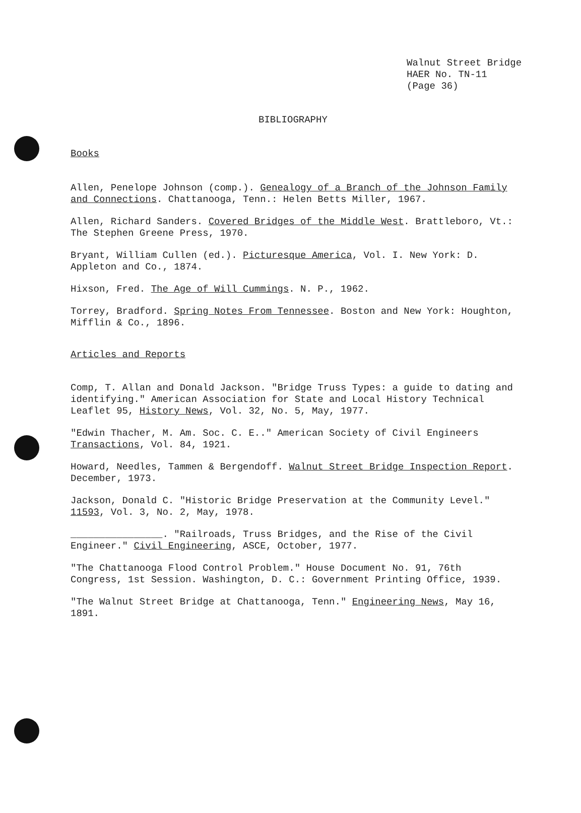Walnut Street Bridge
HAER No. TN-11
(Page 36)
BIBLIOGRAPHY
Books
Allen, Penelope Johnson (comp.). Genealogy of a Branch of the Johnson Family and Connections. Chattanooga, Tenn.: Helen Betts Miller, 1967.
Allen, Richard Sanders. Covered Bridges of the Middle West. Brattleboro, Vt.: The Stephen Greene Press, 1970.
Bryant, William Cullen (ed.). Picturesque America, Vol. I. New York: D. Appleton and Co., 1874.
Hixson, Fred. The Age of Will Cummings. N. P., 1962.
Torrey, Bradford. Spring Notes From Tennessee. Boston and New York: Houghton, Mifflin & Co., 1896.
Articles and Reports
Comp, T. Allan and Donald Jackson. "Bridge Truss Types: a guide to dating and identifying." American Association for State and Local History Technical Leaflet 95, History News, Vol. 32, No. 5, May, 1977.
"Edwin Thacher, M. Am. Soc. C. E.." American Society of Civil Engineers Transactions, Vol. 84, 1921.
Howard, Needles, Tammen & Bergendoff. Walnut Street Bridge Inspection Report. December, 1973.
Jackson, Donald C. "Historic Bridge Preservation at the Community Level." 11593, Vol. 3, No. 2, May, 1978.
________________. "Railroads, Truss Bridges, and the Rise of the Civil Engineer." Civil Engineering, ASCE, October, 1977.
"The Chattanooga Flood Control Problem." House Document No. 91, 76th Congress, 1st Session. Washington, D. C.: Government Printing Office, 1939.
"The Walnut Street Bridge at Chattanooga, Tenn." Engineering News, May 16, 1891.